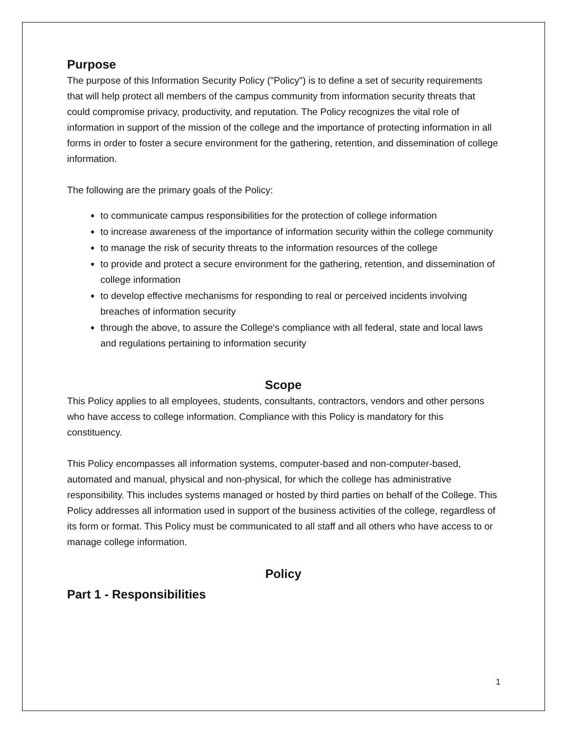Purpose
The purpose of this Information Security Policy ("Policy") is to define a set of security requirements that will help protect all members of the campus community from information security threats that could compromise privacy, productivity, and reputation. The Policy recognizes the vital role of information in support of the mission of the college and the importance of protecting information in all forms in order to foster a secure environment for the gathering, retention, and dissemination of college information.
The following are the primary goals of the Policy:
to communicate campus responsibilities for the protection of college information
to increase awareness of the importance of information security within the college community
to manage the risk of security threats to the information resources of the college
to provide and protect a secure environment for the gathering, retention, and dissemination of college information
to develop effective mechanisms for responding to real or perceived incidents involving breaches of information security
through the above, to assure the College's compliance with all federal, state and local laws and regulations pertaining to information security
Scope
This Policy applies to all employees, students, consultants, contractors, vendors and other persons who have access to college information. Compliance with this Policy is mandatory for this constituency.
This Policy encompasses all information systems, computer-based and non-computer-based, automated and manual, physical and non-physical, for which the college has administrative responsibility. This includes systems managed or hosted by third parties on behalf of the College. This Policy addresses all information used in support of the business activities of the college, regardless of its form or format. This Policy must be communicated to all staff and all others who have access to or manage college information.
Policy
Part 1 - Responsibilities
1